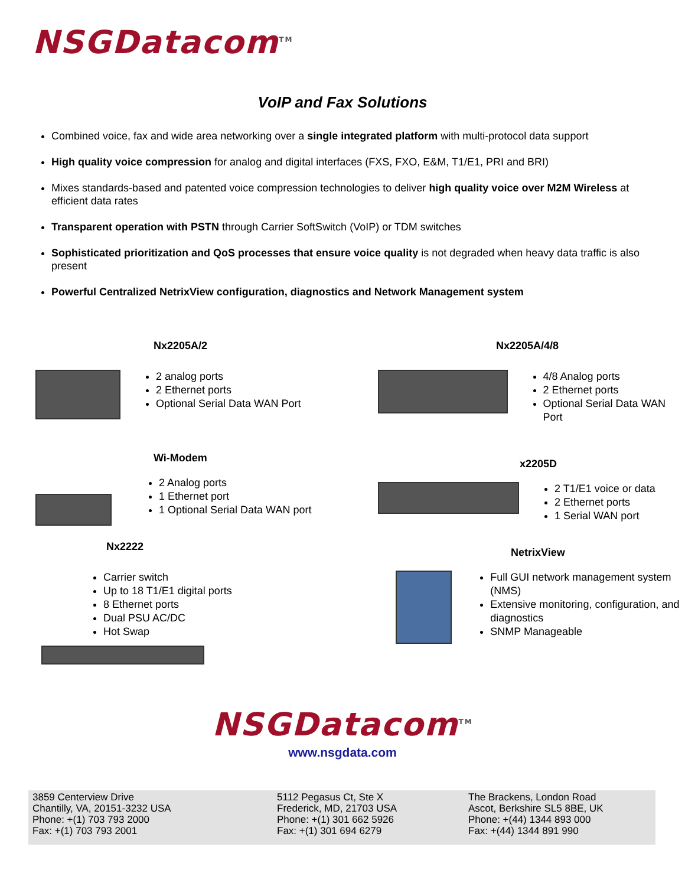NSGDatacom<sup>TM</sup>
VoIP and Fax Solutions
Combined voice, fax and wide area networking over a single integrated platform with multi-protocol data support
High quality voice compression for analog and digital interfaces (FXS, FXO, E&M, T1/E1, PRI and BRI)
Mixes standards-based and patented voice compression technologies to deliver high quality voice over M2M Wireless at efficient data rates
Transparent operation with PSTN through Carrier SoftSwitch (VoIP) or TDM switches
Sophisticated prioritization and QoS processes that ensure voice quality is not degraded when heavy data traffic is also present
Powerful Centralized NetrixView configuration, diagnostics and Network Management system
Nx2205A/2
2 analog ports
2 Ethernet ports
Optional Serial Data WAN Port
Nx2205A/4/8
4/8 Analog ports
2 Ethernet ports
Optional Serial Data WAN Port
Wi-Modem
2 Analog ports
1 Ethernet port
1 Optional Serial Data WAN port
x2205D
2 T1/E1 voice or data
2 Ethernet ports
1 Serial WAN port
Nx2222
Carrier switch
Up to 18 T1/E1 digital ports
8 Ethernet ports
Dual PSU AC/DC
Hot Swap
NetrixView
Full GUI network management system (NMS)
Extensive monitoring, configuration, and diagnostics
SNMP Manageable
NSGDatacom<sup>TM</sup>
www.nsgdata.com
3859 Centerview Drive
Chantilly, VA, 20151-3232 USA
Phone: +(1) 703 793 2000
Fax: +(1) 703 793 2001
5112 Pegasus Ct, Ste X
Frederick, MD, 21703 USA
Phone: +(1) 301 662 5926
Fax: +(1) 301 694 6279
The Brackens, London Road
Ascot, Berkshire SL5 8BE, UK
Phone: +(44) 1344 893 000
Fax: +(44) 1344 891 990